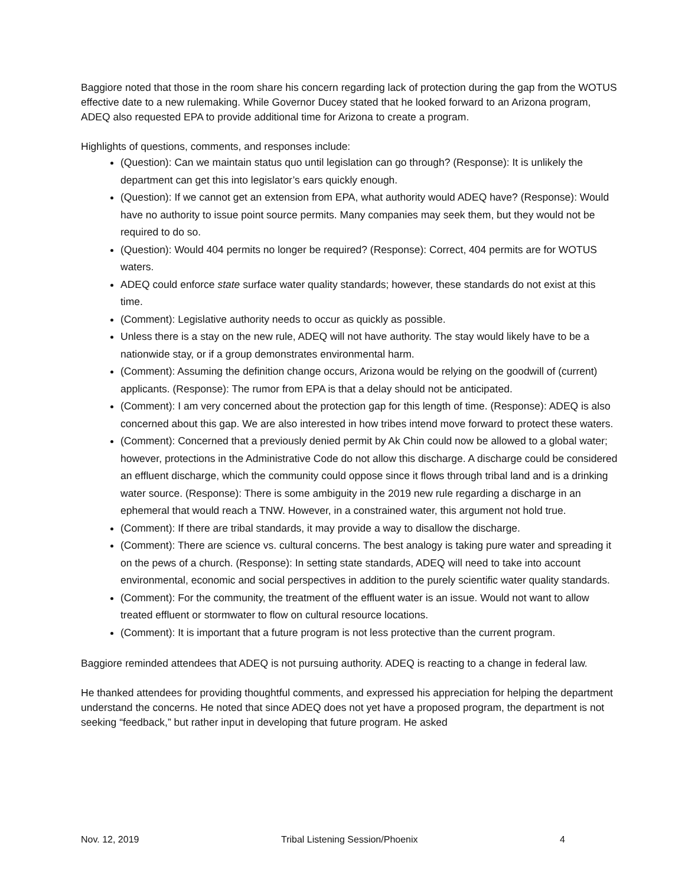Baggiore noted that those in the room share his concern regarding lack of protection during the gap from the WOTUS effective date to a new rulemaking. While Governor Ducey stated that he looked forward to an Arizona program, ADEQ also requested EPA to provide additional time for Arizona to create a program.
Highlights of questions, comments, and responses include:
(Question): Can we maintain status quo until legislation can go through? (Response): It is unlikely the department can get this into legislator’s ears quickly enough.
(Question): If we cannot get an extension from EPA, what authority would ADEQ have? (Response): Would have no authority to issue point source permits. Many companies may seek them, but they would not be required to do so.
(Question): Would 404 permits no longer be required? (Response): Correct, 404 permits are for WOTUS waters.
ADEQ could enforce state surface water quality standards; however, these standards do not exist at this time.
(Comment): Legislative authority needs to occur as quickly as possible.
Unless there is a stay on the new rule, ADEQ will not have authority. The stay would likely have to be a nationwide stay, or if a group demonstrates environmental harm.
(Comment): Assuming the definition change occurs, Arizona would be relying on the goodwill of (current) applicants. (Response): The rumor from EPA is that a delay should not be anticipated.
(Comment): I am very concerned about the protection gap for this length of time. (Response): ADEQ is also concerned about this gap. We are also interested in how tribes intend move forward to protect these waters.
(Comment): Concerned that a previously denied permit by Ak Chin could now be allowed to a global water; however, protections in the Administrative Code do not allow this discharge. A discharge could be considered an effluent discharge, which the community could oppose since it flows through tribal land and is a drinking water source. (Response): There is some ambiguity in the 2019 new rule regarding a discharge in an ephemeral that would reach a TNW. However, in a constrained water, this argument not hold true.
(Comment): If there are tribal standards, it may provide a way to disallow the discharge.
(Comment): There are science vs. cultural concerns. The best analogy is taking pure water and spreading it on the pews of a church. (Response): In setting state standards, ADEQ will need to take into account environmental, economic and social perspectives in addition to the purely scientific water quality standards.
(Comment): For the community, the treatment of the effluent water is an issue. Would not want to allow treated effluent or stormwater to flow on cultural resource locations.
(Comment): It is important that a future program is not less protective than the current program.
Baggiore reminded attendees that ADEQ is not pursuing authority. ADEQ is reacting to a change in federal law.
He thanked attendees for providing thoughtful comments, and expressed his appreciation for helping the department understand the concerns. He noted that since ADEQ does not yet have a proposed program, the department is not seeking “feedback,” but rather input in developing that future program. He asked
Nov. 12, 2019 Tribal Listening Session/Phoenix 4